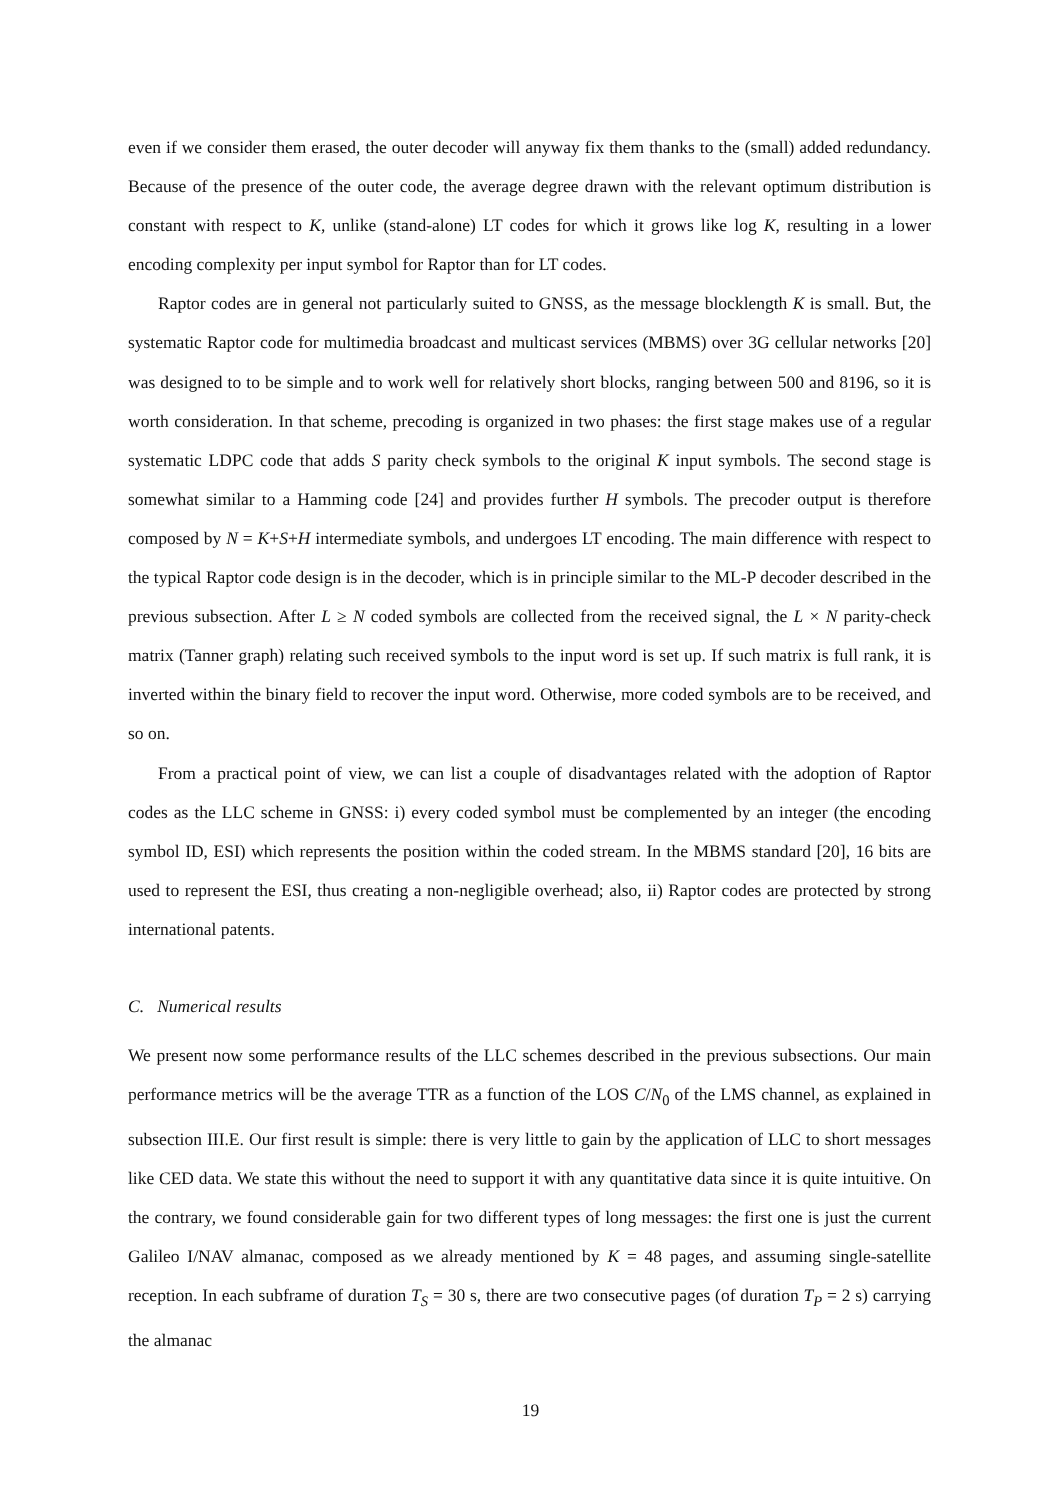even if we consider them erased, the outer decoder will anyway fix them thanks to the (small) added redundancy. Because of the presence of the outer code, the average degree drawn with the relevant optimum distribution is constant with respect to K, unlike (stand-alone) LT codes for which it grows like log K, resulting in a lower encoding complexity per input symbol for Raptor than for LT codes.
Raptor codes are in general not particularly suited to GNSS, as the message blocklength K is small. But, the systematic Raptor code for multimedia broadcast and multicast services (MBMS) over 3G cellular networks [20] was designed to to be simple and to work well for relatively short blocks, ranging between 500 and 8196, so it is worth consideration. In that scheme, precoding is organized in two phases: the first stage makes use of a regular systematic LDPC code that adds S parity check symbols to the original K input symbols. The second stage is somewhat similar to a Hamming code [24] and provides further H symbols. The precoder output is therefore composed by N = K+S+H intermediate symbols, and undergoes LT encoding. The main difference with respect to the typical Raptor code design is in the decoder, which is in principle similar to the ML-P decoder described in the previous subsection. After L ≥ N coded symbols are collected from the received signal, the L × N parity-check matrix (Tanner graph) relating such received symbols to the input word is set up. If such matrix is full rank, it is inverted within the binary field to recover the input word. Otherwise, more coded symbols are to be received, and so on.
From a practical point of view, we can list a couple of disadvantages related with the adoption of Raptor codes as the LLC scheme in GNSS: i) every coded symbol must be complemented by an integer (the encoding symbol ID, ESI) which represents the position within the coded stream. In the MBMS standard [20], 16 bits are used to represent the ESI, thus creating a non-negligible overhead; also, ii) Raptor codes are protected by strong international patents.
C. Numerical results
We present now some performance results of the LLC schemes described in the previous subsections. Our main performance metrics will be the average TTR as a function of the LOS C/N<sub>0</sub> of the LMS channel, as explained in subsection III.E. Our first result is simple: there is very little to gain by the application of LLC to short messages like CED data. We state this without the need to support it with any quantitative data since it is quite intuitive. On the contrary, we found considerable gain for two different types of long messages: the first one is just the current Galileo I/NAV almanac, composed as we already mentioned by K = 48 pages, and assuming single-satellite reception. In each subframe of duration T<sub>S</sub> = 30 s, there are two consecutive pages (of duration T<sub>P</sub> = 2 s) carrying the almanac
19